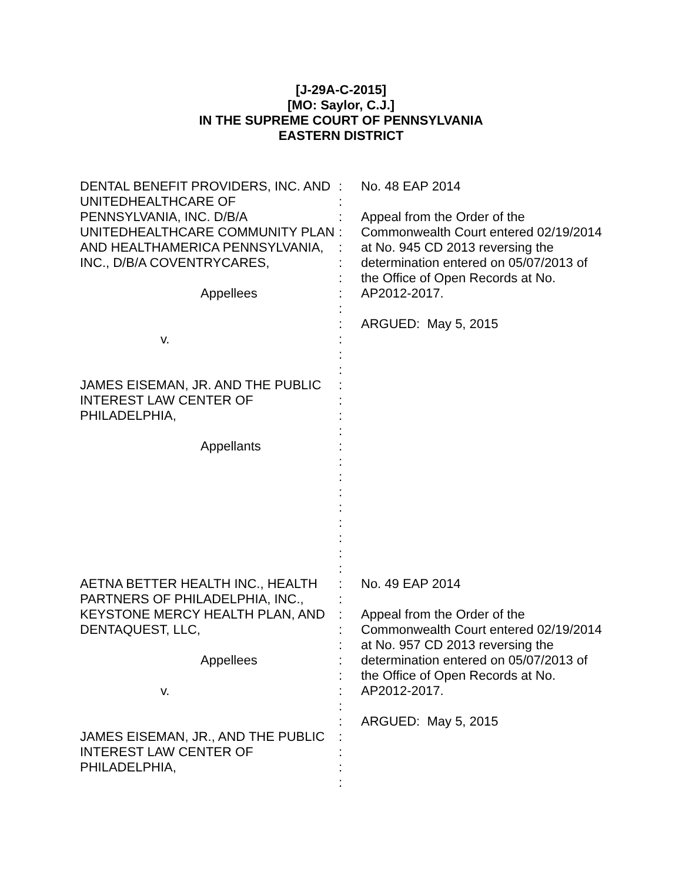[J-29A-C-2015]
[MO: Saylor, C.J.]
IN THE SUPREME COURT OF PENNSYLVANIA
EASTERN DISTRICT
| DENTAL BENEFIT PROVIDERS, INC. AND UNITEDHEALTHCARE OF PENNSYLVANIA, INC. D/B/A UNITEDHEALTHCARE COMMUNITY PLAN AND HEALTHAMERICA PENNSYLVANIA, INC., D/B/A COVENTRYCARES, Appellees v. JAMES EISEMAN, JR. AND THE PUBLIC INTEREST LAW CENTER OF PHILADELPHIA, Appellants | : : : : : : : : : : : : : : : : : : : : : : : : : : | No. 48 EAP 2014 Appeal from the Order of the Commonwealth Court entered 02/19/2014 at No. 945 CD 2013 reversing the determination entered on 05/07/2013 of the Office of Open Records at No. AP2012-2017. ARGUED: May 5, 2015 |
| AETNA BETTER HEALTH INC., HEALTH PARTNERS OF PHILADELPHIA, INC., KEYSTONE MERCY HEALTH PLAN, AND DENTAQUEST, LLC, Appellees v. JAMES EISEMAN, JR., AND THE PUBLIC INTEREST LAW CENTER OF PHILADELPHIA, | : : : : : : : : : : : : : : | No. 49 EAP 2014 Appeal from the Order of the Commonwealth Court entered 02/19/2014 at No. 957 CD 2013 reversing the determination entered on 05/07/2013 of the Office of Open Records at No. AP2012-2017. ARGUED: May 5, 2015 |